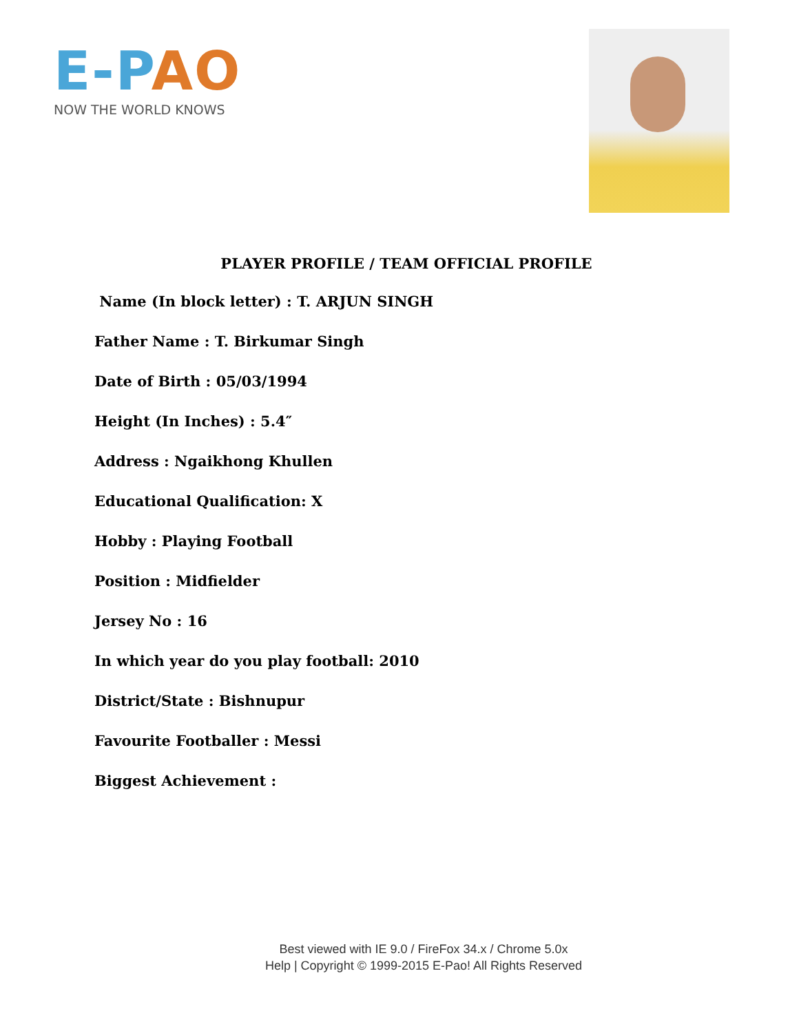E-PAO
NOW THE WORLD KNOWS
PLAYER PROFILE / TEAM OFFICIAL PROFILE
Name (In block letter) : T. ARJUN SINGH
Father Name : T. Birkumar Singh
Date of Birth : 05/03/1994
Height (In Inches) : 5.4″
Address : Ngaikhong Khullen
Educational Qualification: X
Hobby : Playing Football
Position : Midfielder
Jersey No : 16
In which year do you play football: 2010
District/State : Bishnupur
Favourite Footballer : Messi
Biggest Achievement :
Best viewed with IE 9.0 / FireFox 34.x / Chrome 5.0x
Help | Copyright © 1999-2015 E-Pao! All Rights Reserved